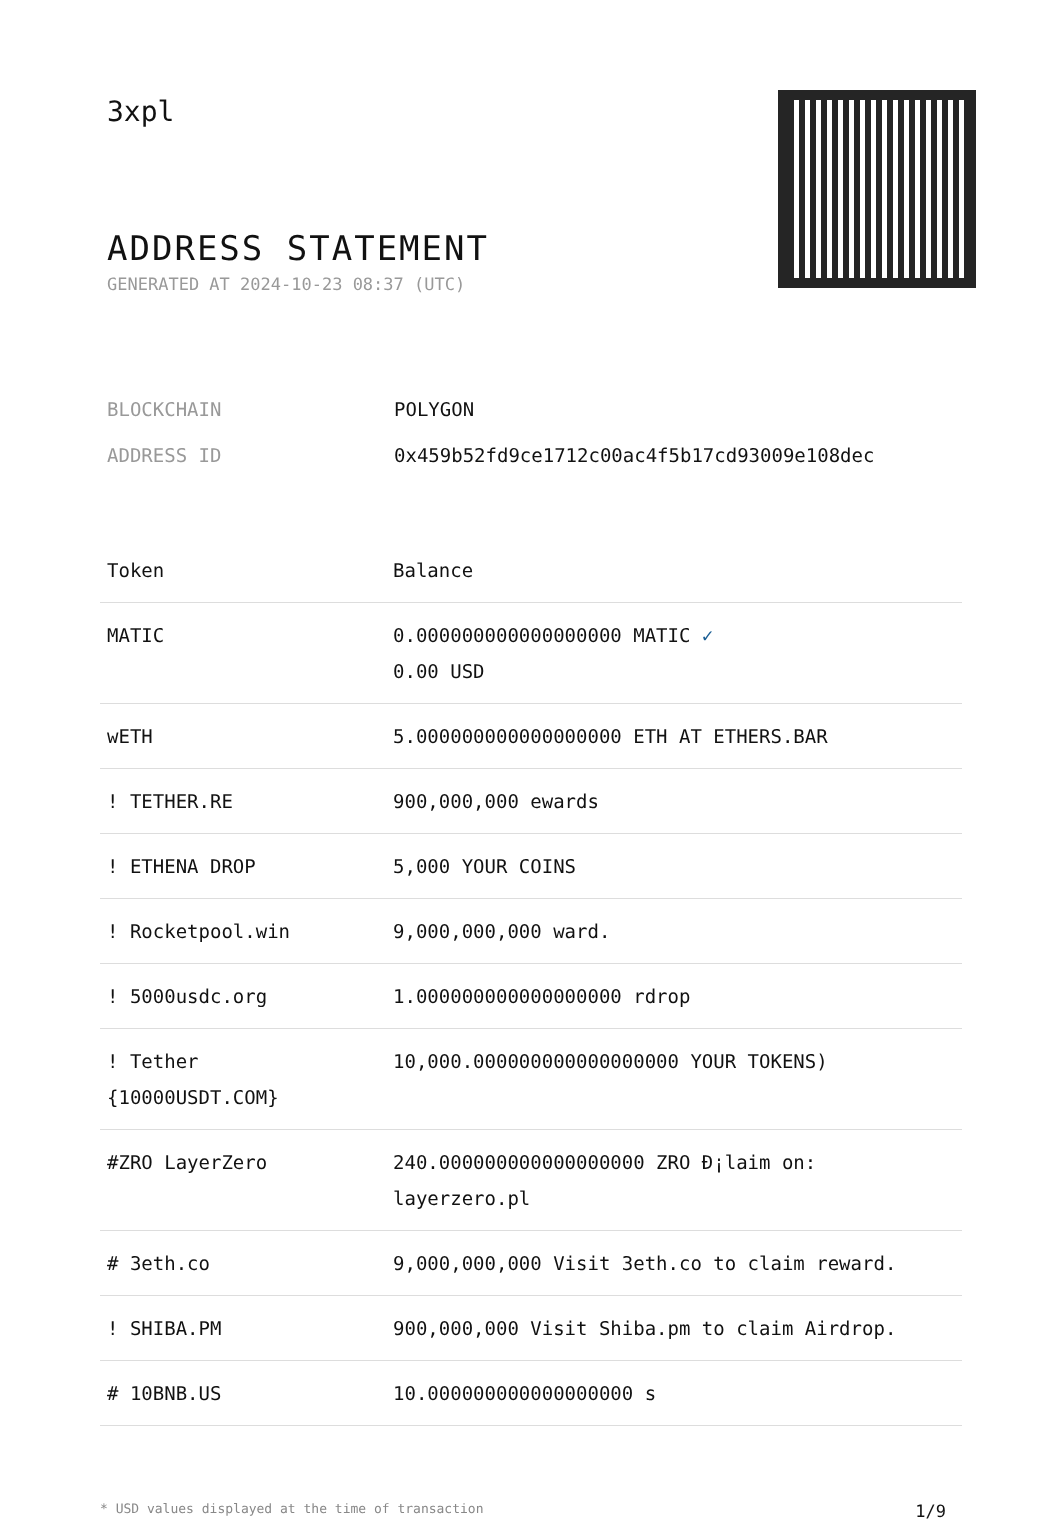3xpl
ADDRESS STATEMENT
GENERATED AT 2024-10-23 08:37 (UTC)
| BLOCKCHAIN | POLYGON |
| ADDRESS ID | 0x459b52fd9ce1712c00ac4f5b17cd93009e108dec |
| Token | Balance |
| --- | --- |
| MATIC | 0.000000000000000000 MATIC ✓ 0.00 USD |
| wETH | 5.000000000000000000 ETH AT ETHERS.BAR |
| ! TETHER.RE | 900,000,000 ewards |
| ! ETHENA DROP | 5,000 YOUR COINS |
| ! Rocketpool.win | 9,000,000,000 ward. |
| ! 5000usdc.org | 1.000000000000000000 rdrop |
| ! Tether {10000USDT.COM} | 10,000.000000000000000000 YOUR TOKENS) |
| #ZRO LayerZero | 240.000000000000000000 ZRO Ð¡laim on: layerzero.pl |
| # 3eth.co | 9,000,000,000 Visit 3eth.co to claim reward. |
| ! SHIBA.PM | 900,000,000 Visit Shiba.pm to claim Airdrop. |
| # 10BNB.US | 10.000000000000000000 s |
* USD values displayed at the time of transaction 1/9